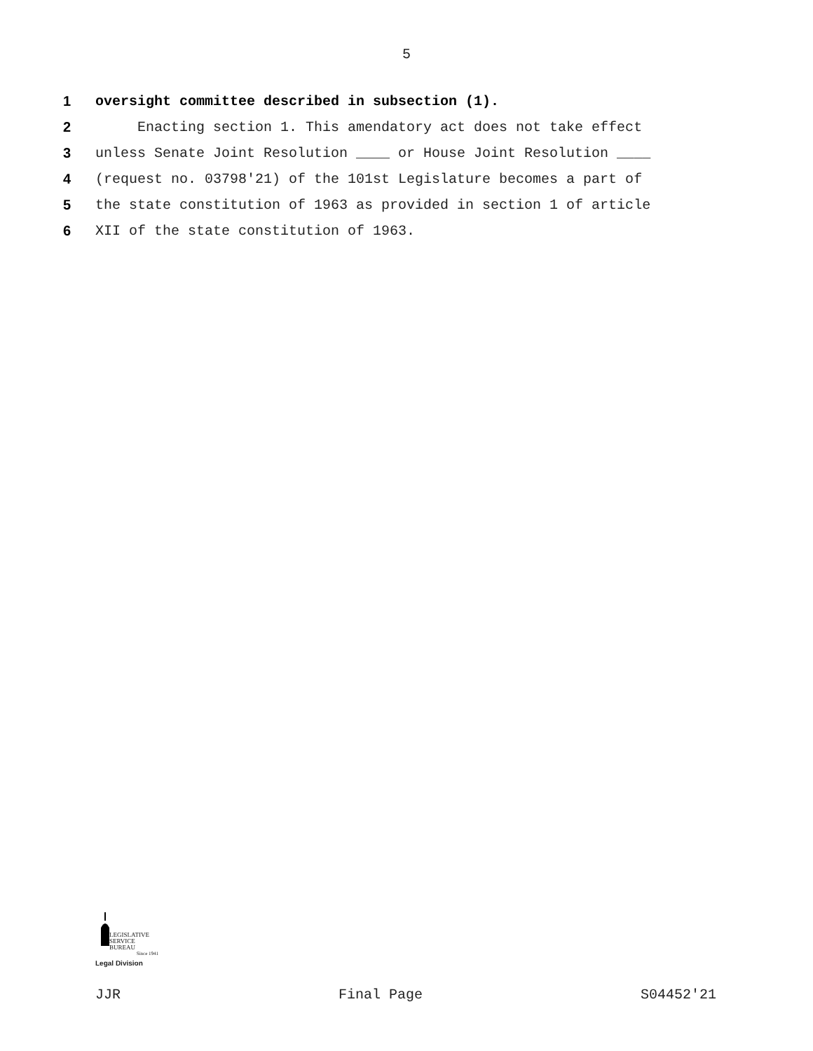5
1 oversight committee described in subsection (1).
2 Enacting section 1. This amendatory act does not take effect
3 unless Senate Joint Resolution ____ or House Joint Resolution ____
4 (request no. 03798'21) of the 101st Legislature becomes a part of
5 the state constitution of 1963 as provided in section 1 of article
6 XII of the state constitution of 1963.
LEGISLATIVE
SERVICE
BUREAU
Since 1941
Legal Division
JJR Final Page S04452'21